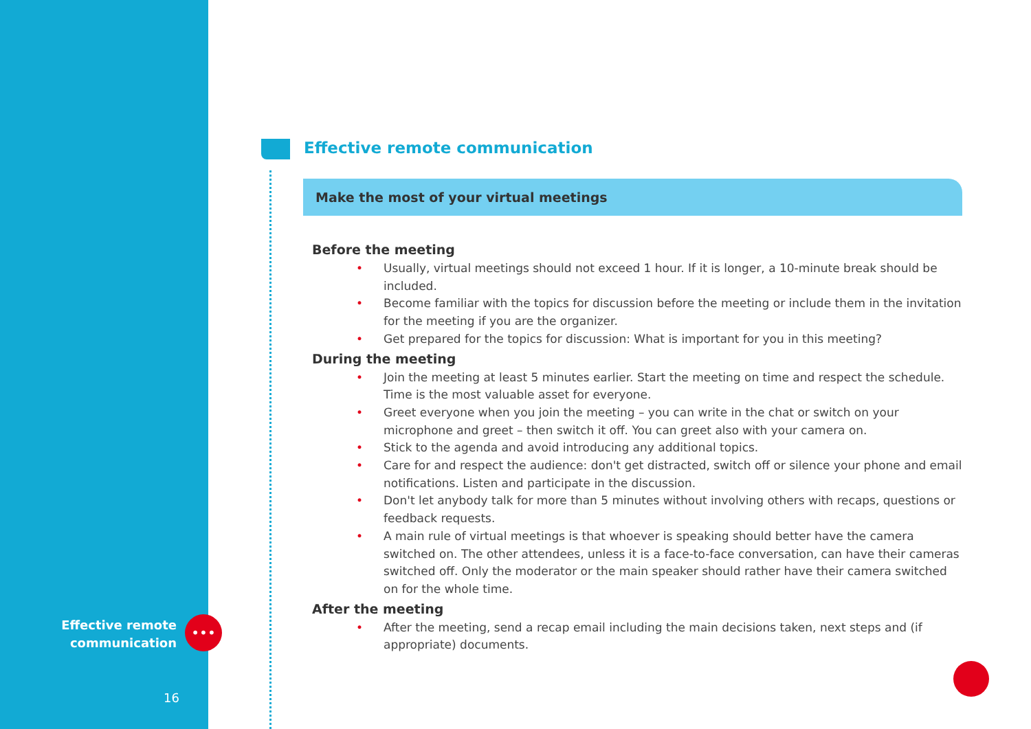Effective remote
communication
16
•••
Effective remote communication
Make the most of your virtual meetings
Before the meeting
• Usually, virtual meetings should not exceed 1 hour. If it is longer, a 10-minute break should be included.
• Become familiar with the topics for discussion before the meeting or include them in the invitation for the meeting if you are the organizer.
• Get prepared for the topics for discussion: What is important for you in this meeting?
During the meeting
• Join the meeting at least 5 minutes earlier. Start the meeting on time and respect the schedule. Time is the most valuable asset for everyone.
• Greet everyone when you join the meeting – you can write in the chat or switch on your microphone and greet – then switch it off. You can greet also with your camera on.
• Stick to the agenda and avoid introducing any additional topics.
• Care for and respect the audience: don't get distracted, switch off or silence your phone and email notifications. Listen and participate in the discussion.
• Don't let anybody talk for more than 5 minutes without involving others with recaps, questions or feedback requests.
• A main rule of virtual meetings is that whoever is speaking should better have the camera switched on. The other attendees, unless it is a face-to-face conversation, can have their cameras switched off. Only the moderator or the main speaker should rather have their camera switched on for the whole time.
After the meeting
• After the meeting, send a recap email including the main decisions taken, next steps and (if appropriate) documents.